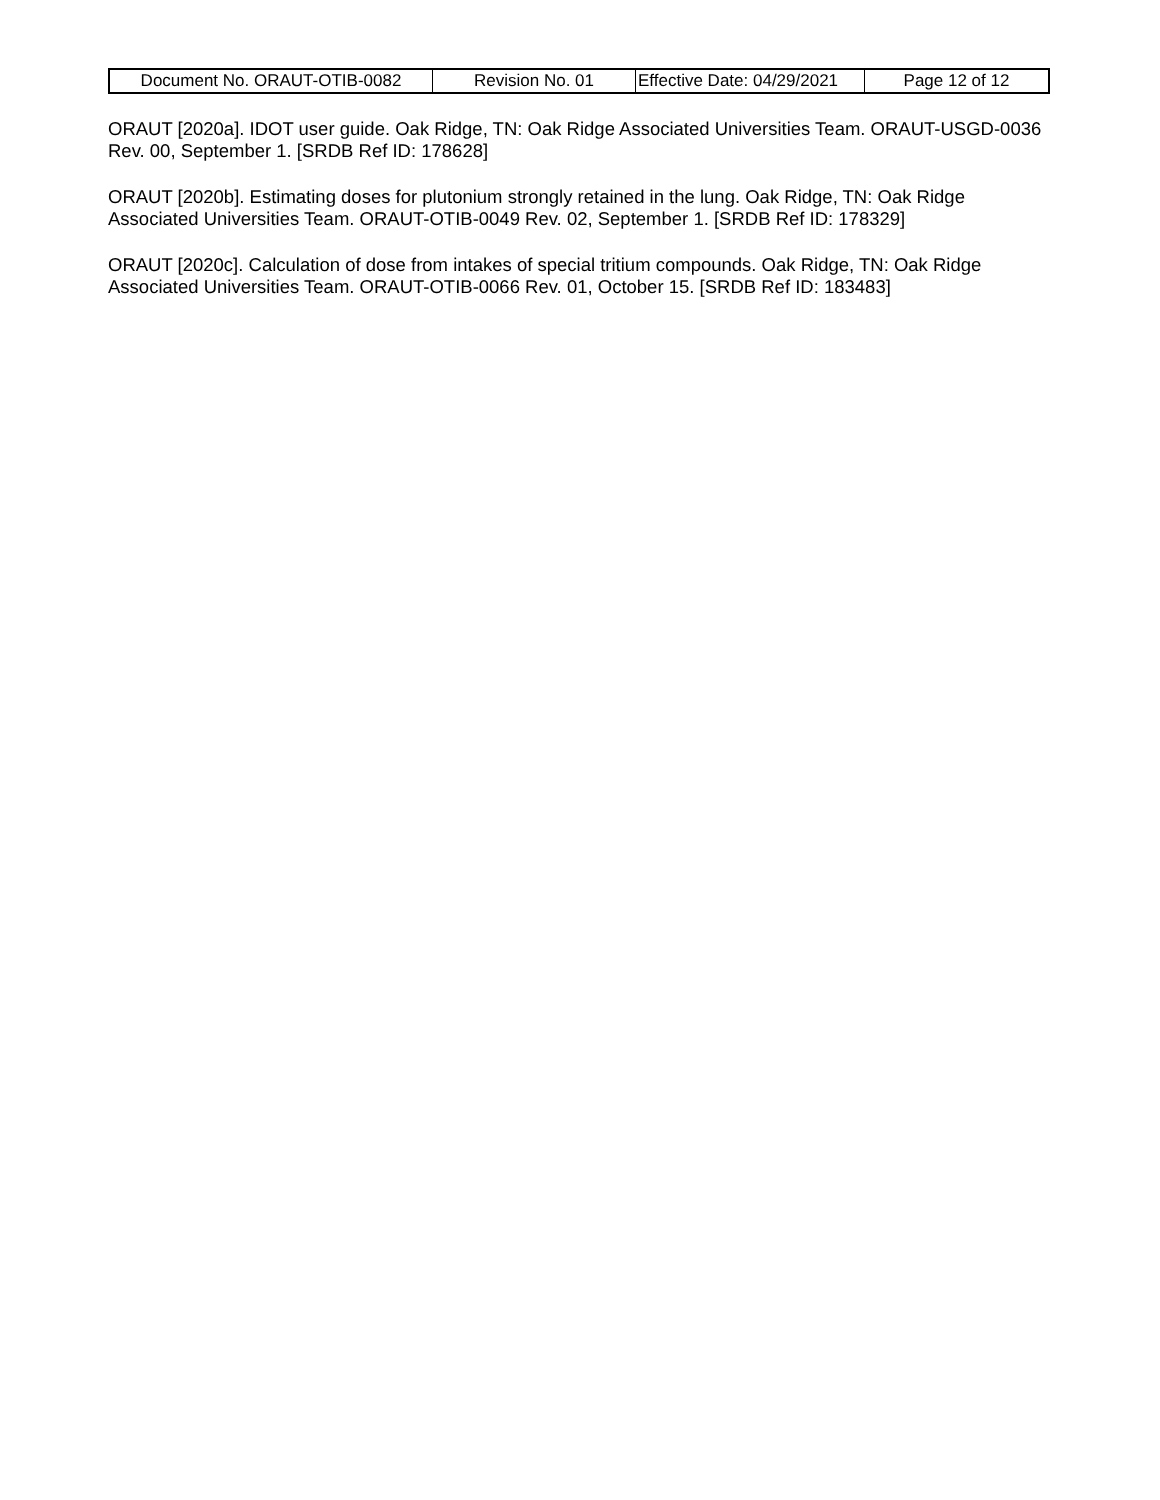| Document No. ORAUT-OTIB-0082 | Revision No. 01 | Effective Date: 04/29/2021 | Page 12 of 12 |
ORAUT [2020a]. IDOT user guide. Oak Ridge, TN: Oak Ridge Associated Universities Team. ORAUT-USGD-0036 Rev. 00, September 1. [SRDB Ref ID: 178628]
ORAUT [2020b]. Estimating doses for plutonium strongly retained in the lung. Oak Ridge, TN: Oak Ridge Associated Universities Team. ORAUT-OTIB-0049 Rev. 02, September 1. [SRDB Ref ID: 178329]
ORAUT [2020c]. Calculation of dose from intakes of special tritium compounds. Oak Ridge, TN: Oak Ridge Associated Universities Team. ORAUT-OTIB-0066 Rev. 01, October 15. [SRDB Ref ID: 183483]